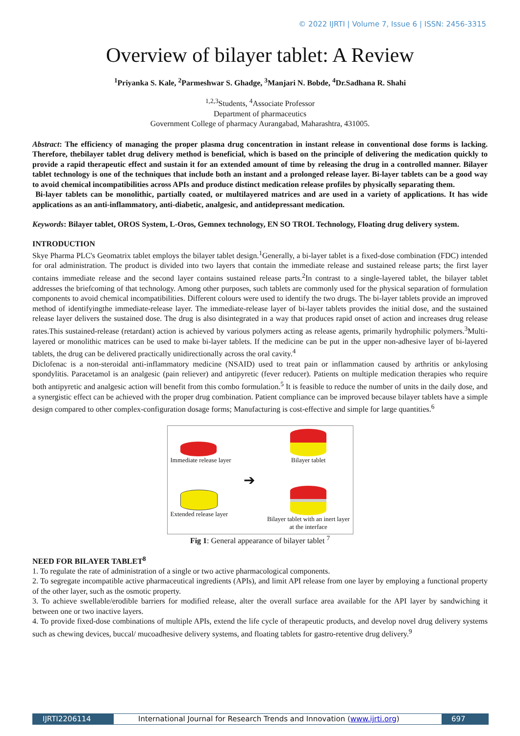© 2022 IJRTI | Volume 7, Issue 6 | ISSN: 2456-3315
Overview of bilayer tablet: A Review
<sup>1</sup> Priyanka S. Kale, <sup>2</sup>Parmeshwar S. Ghadge, <sup>3</sup>Manjari N. Bobde, <sup>4</sup>Dr.Sadhana R. Shahi
<sup>1,2,3</sup>Students, <sup>4</sup>Associate Professor
Department of pharmaceutics
Government College of pharmacy Aurangabad, Maharashtra, 431005.
Abstract: The efficiency of managing the proper plasma drug concentration in instant release in conventional dose forms is lacking. Therefore, thebilayer tablet drug delivery method is beneficial, which is based on the principle of delivering the medication quickly to provide a rapid therapeutic effect and sustain it for an extended amount of time by releasing the drug in a controlled manner. Bilayer tablet technology is one of the techniques that include both an instant and a prolonged release layer. Bi-layer tablets can be a good way to avoid chemical incompatibilities across APIs and produce distinct medication release profiles by physically separating them.
Bi-layer tablets can be monolithic, partially coated, or multilayered matrices and are used in a variety of applications. It has wide applications as an anti-inflammatory, anti-diabetic, analgesic, and antidepressant medication.
Keywords: Bilayer tablet, OROS System, L-Oros, Gemnex technology, EN SO TROL Technology, Floating drug delivery system.
INTRODUCTION
Skye Pharma PLC's Geomatrix tablet employs the bilayer tablet design.<sup>1</sup>Generally, a bi-layer tablet is a fixed-dose combination (FDC) intended for oral administration. The product is divided into two layers that contain the immediate release and sustained release parts; the first layer contains immediate release and the second layer contains sustained release parts.<sup>2</sup>In contrast to a single-layered tablet, the bilayer tablet addresses the briefcoming of that technology. Among other purposes, such tablets are commonly used for the physical separation of formulation components to avoid chemical incompatibilities. Different colours were used to identify the two drugs. The bi-layer tablets provide an improved method of identifyingthe immediate-release layer. The immediate-release layer of bi-layer tablets provides the initial dose, and the sustained release layer delivers the sustained dose. The drug is also disintegrated in a way that produces rapid onset of action and increases drug release rates.This sustained-release (retardant) action is achieved by various polymers acting as release agents, primarily hydrophilic polymers.<sup>3</sup>Multi-layered or monolithic matrices can be used to make bi-layer tablets. If the medicine can be put in the upper non-adhesive layer of bi-layered tablets, the drug can be delivered practically unidirectionally across the oral cavity.<sup>4</sup>
Diclofenac is a non-steroidal anti-inflammatory medicine (NSAID) used to treat pain or inflammation caused by arthritis or ankylosing spondylitis. Paracetamol is an analgesic (pain reliever) and antipyretic (fever reducer). Patients on multiple medication therapies who require both antipyretic and analgesic action will benefit from this combo formulation.<sup>5</sup> It is feasible to reduce the number of units in the daily dose, and a synergistic effect can be achieved with the proper drug combination. Patient compliance can be improved because bilayer tablets have a simple design compared to other complex-configuration dosage forms; Manufacturing is cost-effective and simple for large quantities.<sup>6</sup>
Immediate release layer
Extended release layer
➔
Bilayer tablet
Bilayer tablet with an inert layer
at the interface
Fig 1: General appearance of bilayer tablet <sup>7</sup>
NEED FOR BILAYER TABLET<sup>8</sup>
1. To regulate the rate of administration of a single or two active pharmacological components.
2. To segregate incompatible active pharmaceutical ingredients (APIs), and limit API release from one layer by employing a functional property of the other layer, such as the osmotic property.
3. To achieve swellable/erodible barriers for modified release, alter the overall surface area available for the API layer by sandwiching it between one or two inactive layers.
4. To provide fixed-dose combinations of multiple APIs, extend the life cycle of therapeutic products, and develop novel drug delivery systems such as chewing devices, buccal/ mucoadhesive delivery systems, and floating tablets for gastro-retentive drug delivery.<sup>9</sup>
IJRTI2206114 International Journal for Research Trends and Innovation (www.ijrti.org)
697